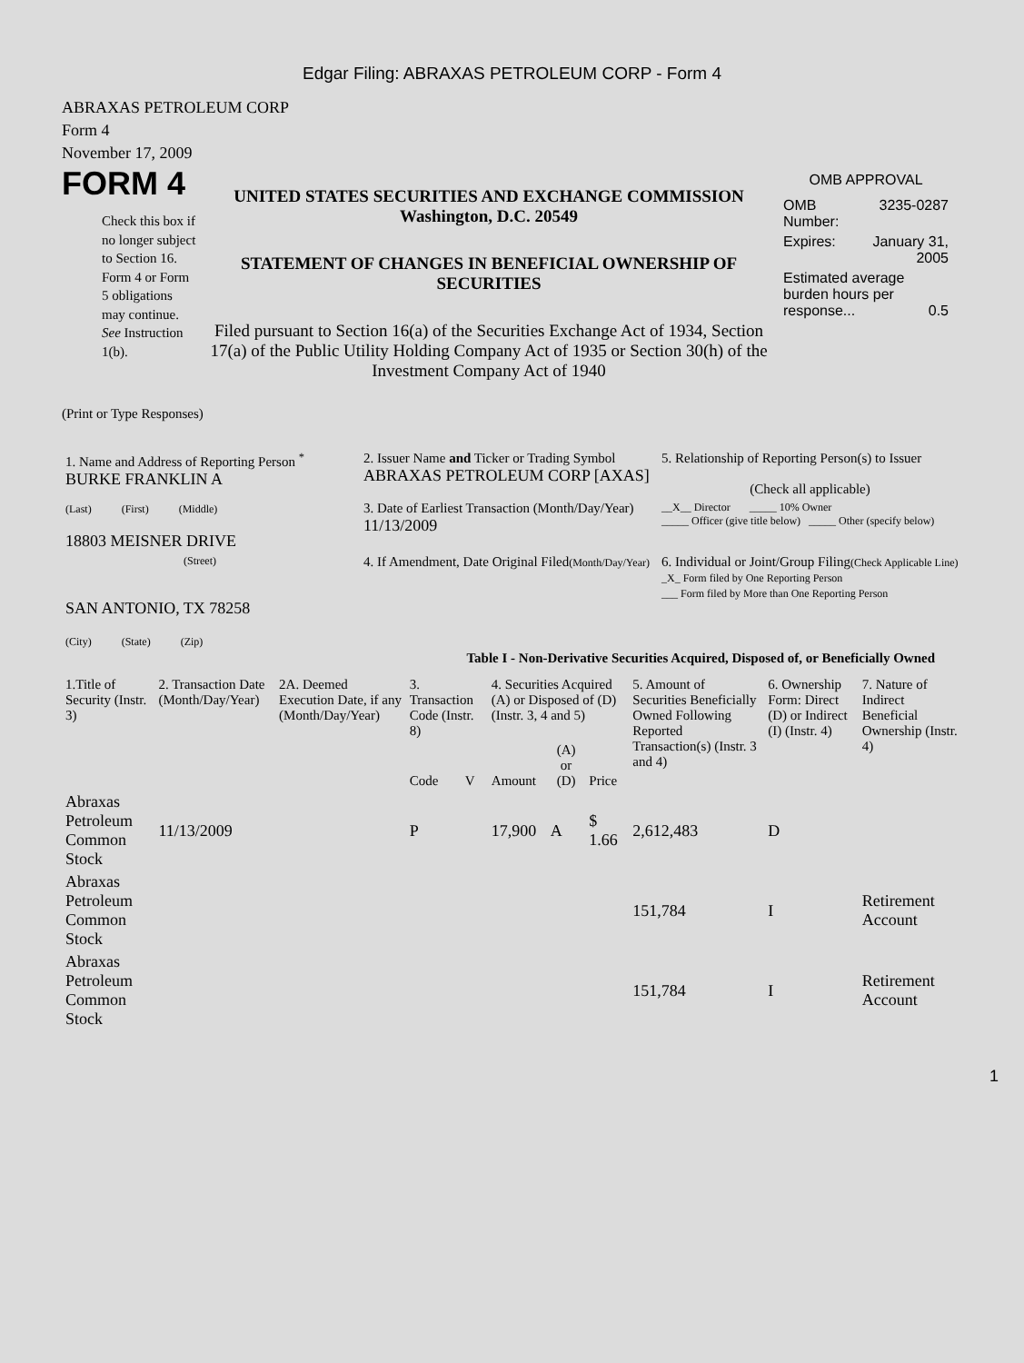Edgar Filing: ABRAXAS PETROLEUM CORP - Form 4
ABRAXAS PETROLEUM CORP
Form 4
November 17, 2009
FORM 4
Check this box if no longer subject to Section 16. Form 4 or Form 5 obligations may continue. See Instruction 1(b).
UNITED STATES SECURITIES AND EXCHANGE COMMISSION
Washington, D.C. 20549
STATEMENT OF CHANGES IN BENEFICIAL OWNERSHIP OF SECURITIES
Filed pursuant to Section 16(a) of the Securities Exchange Act of 1934, Section 17(a) of the Public Utility Holding Company Act of 1935 or Section 30(h) of the Investment Company Act of 1940
OMB APPROVAL
| OMB Number: | 3235-0287 |
| Expires: | January 31, 2005 |
| Estimated average burden hours per response... 0.5 | |
(Print or Type Responses)
| 1. Name and Address of Reporting Person <sup>*</sup> BURKE FRANKLIN A | 2. Issuer Name and Ticker or Trading Symbol ABRAXAS PETROLEUM CORP [AXAS] | 5. Relationship of Reporting Person(s) to Issuer (Check all applicable) |
| (Last) (First) (Middle) 18803 MEISNER DRIVE | 3. Date of Earliest Transaction (Month/Day/Year) 11/13/2009 | __X__ Director _____ 10% Owner _____ Officer (give title below) _____ Other (specify below) |
| (Street) SAN ANTONIO, TX 78258 (City) (State) (Zip) | 4. If Amendment, Date Original Filed (Month/Day/Year) | 6. Individual or Joint/Group Filing (Check Applicable Line) _X_ Form filed by One Reporting Person ___ Form filed by More than One Reporting Person |
Table I - Non-Derivative Securities Acquired, Disposed of, or Beneficially Owned
| 1.Title of Security (Instr. 3) | 2. Transaction Date (Month/Day/Year) | 2A. Deemed Execution Date, if any (Month/Day/Year) | 3. Transaction Code (Instr. 8) | | 4. Securities Acquired (A) or Disposed of (D) (Instr. 3, 4 and 5) | | | 5. Amount of Securities Beneficially Owned Following Reported Transaction(s) (Instr. 3 and 4) | 6. Ownership Form: Direct (D) or Indirect (I) (Instr. 4) | 7. Nature of Indirect Beneficial Ownership (Instr. 4) |
| --- | --- | --- | --- | --- | --- | --- | --- | --- | --- | --- |
| | | | Code | V | Amount | (A) or (D) | Price | | | |
| Abraxas Petroleum Common Stock | 11/13/2009 | | P | | 17,900 | A | $ 1.66 | 2,612,483 | D | |
| Abraxas Petroleum Common Stock | | | | | | | | 151,784 | I | Retirement Account |
| Abraxas Petroleum Common Stock | | | | | | | | 151,784 | I | Retirement Account |
1